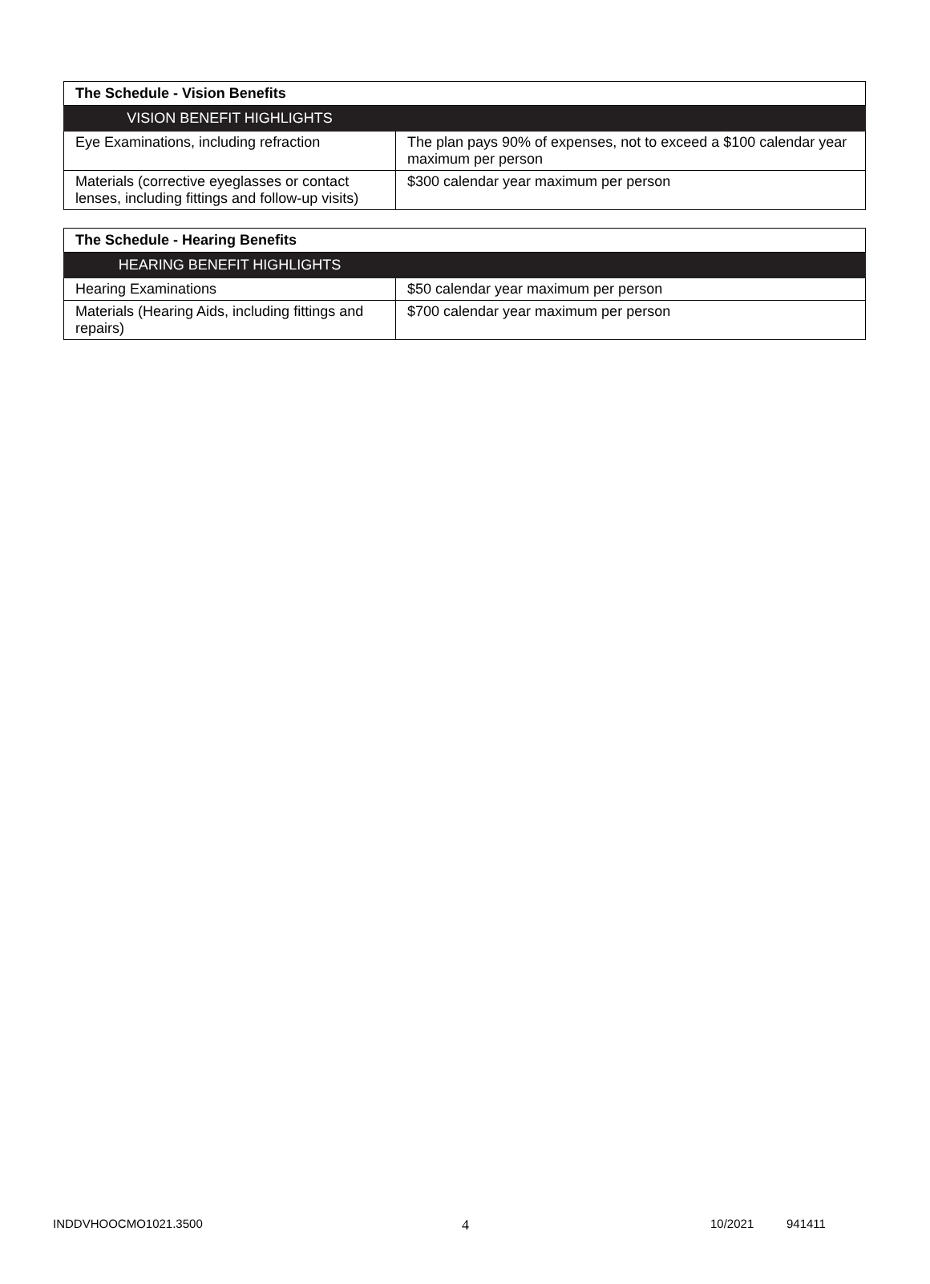| The Schedule - Vision Benefits | |
| VISION BENEFIT HIGHLIGHTS | |
| Eye Examinations, including refraction | The plan pays 90% of expenses, not to exceed a $100 calendar year maximum per person |
| Materials (corrective eyeglasses or contact lenses, including fittings and follow-up visits) | $300 calendar year maximum per person |
| The Schedule - Hearing Benefits | |
| HEARING BENEFIT HIGHLIGHTS | |
| Hearing Examinations | $50 calendar year maximum per person |
| Materials (Hearing Aids, including fittings and repairs) | $700 calendar year maximum per person |
INDDVHOOCMO1021.3500 4 10/2021 941411